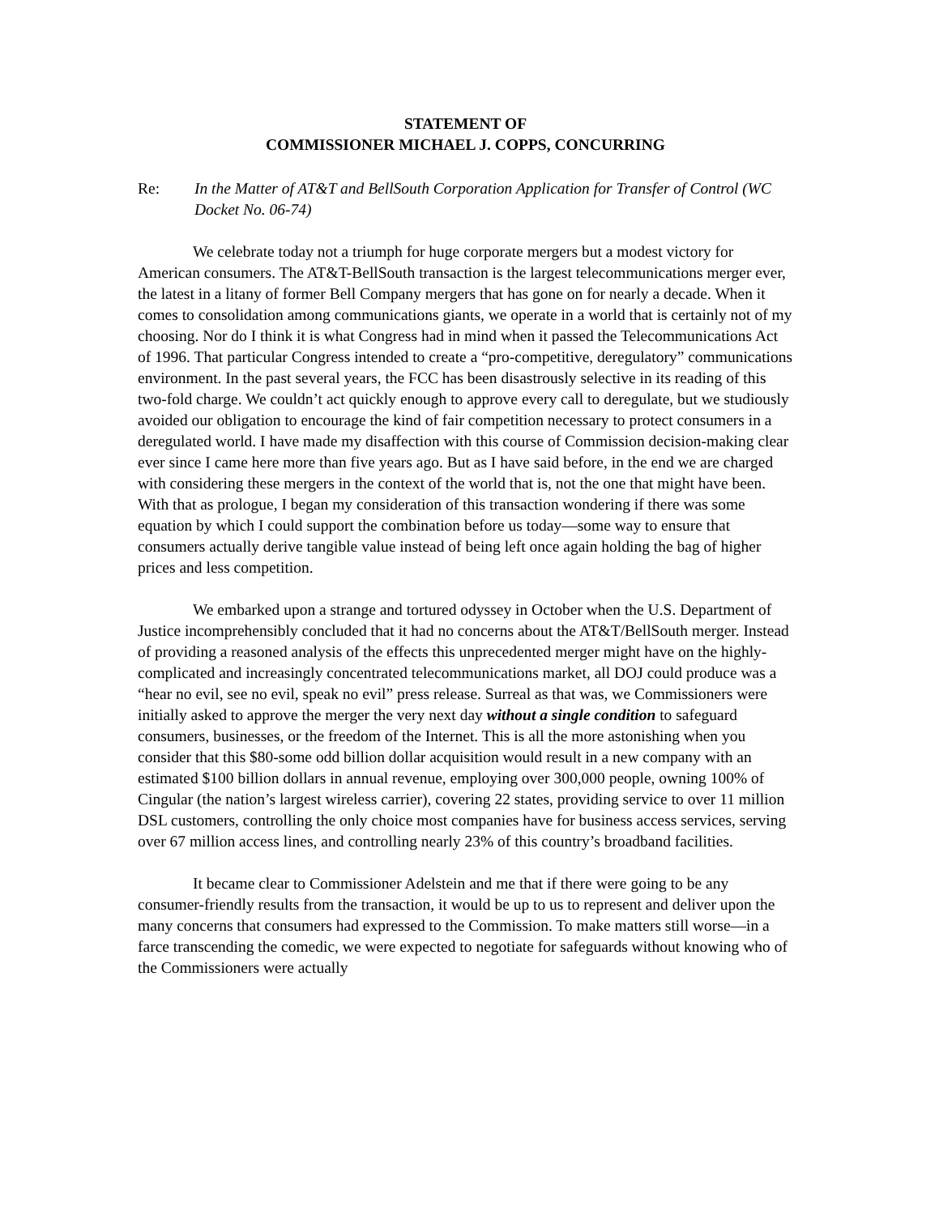STATEMENT OF
COMMISSIONER MICHAEL J. COPPS, CONCURRING
Re: In the Matter of AT&T and BellSouth Corporation Application for Transfer of Control (WC Docket No. 06-74)
We celebrate today not a triumph for huge corporate mergers but a modest victory for American consumers. The AT&T-BellSouth transaction is the largest telecommunications merger ever, the latest in a litany of former Bell Company mergers that has gone on for nearly a decade. When it comes to consolidation among communications giants, we operate in a world that is certainly not of my choosing. Nor do I think it is what Congress had in mind when it passed the Telecommunications Act of 1996. That particular Congress intended to create a “pro-competitive, deregulatory” communications environment. In the past several years, the FCC has been disastrously selective in its reading of this two-fold charge. We couldn’t act quickly enough to approve every call to deregulate, but we studiously avoided our obligation to encourage the kind of fair competition necessary to protect consumers in a deregulated world. I have made my disaffection with this course of Commission decision-making clear ever since I came here more than five years ago. But as I have said before, in the end we are charged with considering these mergers in the context of the world that is, not the one that might have been. With that as prologue, I began my consideration of this transaction wondering if there was some equation by which I could support the combination before us today—some way to ensure that consumers actually derive tangible value instead of being left once again holding the bag of higher prices and less competition.
We embarked upon a strange and tortured odyssey in October when the U.S. Department of Justice incomprehensibly concluded that it had no concerns about the AT&T/BellSouth merger. Instead of providing a reasoned analysis of the effects this unprecedented merger might have on the highly-complicated and increasingly concentrated telecommunications market, all DOJ could produce was a “hear no evil, see no evil, speak no evil” press release. Surreal as that was, we Commissioners were initially asked to approve the merger the very next day without a single condition to safeguard consumers, businesses, or the freedom of the Internet. This is all the more astonishing when you consider that this $80-some odd billion dollar acquisition would result in a new company with an estimated $100 billion dollars in annual revenue, employing over 300,000 people, owning 100% of Cingular (the nation’s largest wireless carrier), covering 22 states, providing service to over 11 million DSL customers, controlling the only choice most companies have for business access services, serving over 67 million access lines, and controlling nearly 23% of this country’s broadband facilities.
It became clear to Commissioner Adelstein and me that if there were going to be any consumer-friendly results from the transaction, it would be up to us to represent and deliver upon the many concerns that consumers had expressed to the Commission. To make matters still worse—in a farce transcending the comedic, we were expected to negotiate for safeguards without knowing who of the Commissioners were actually